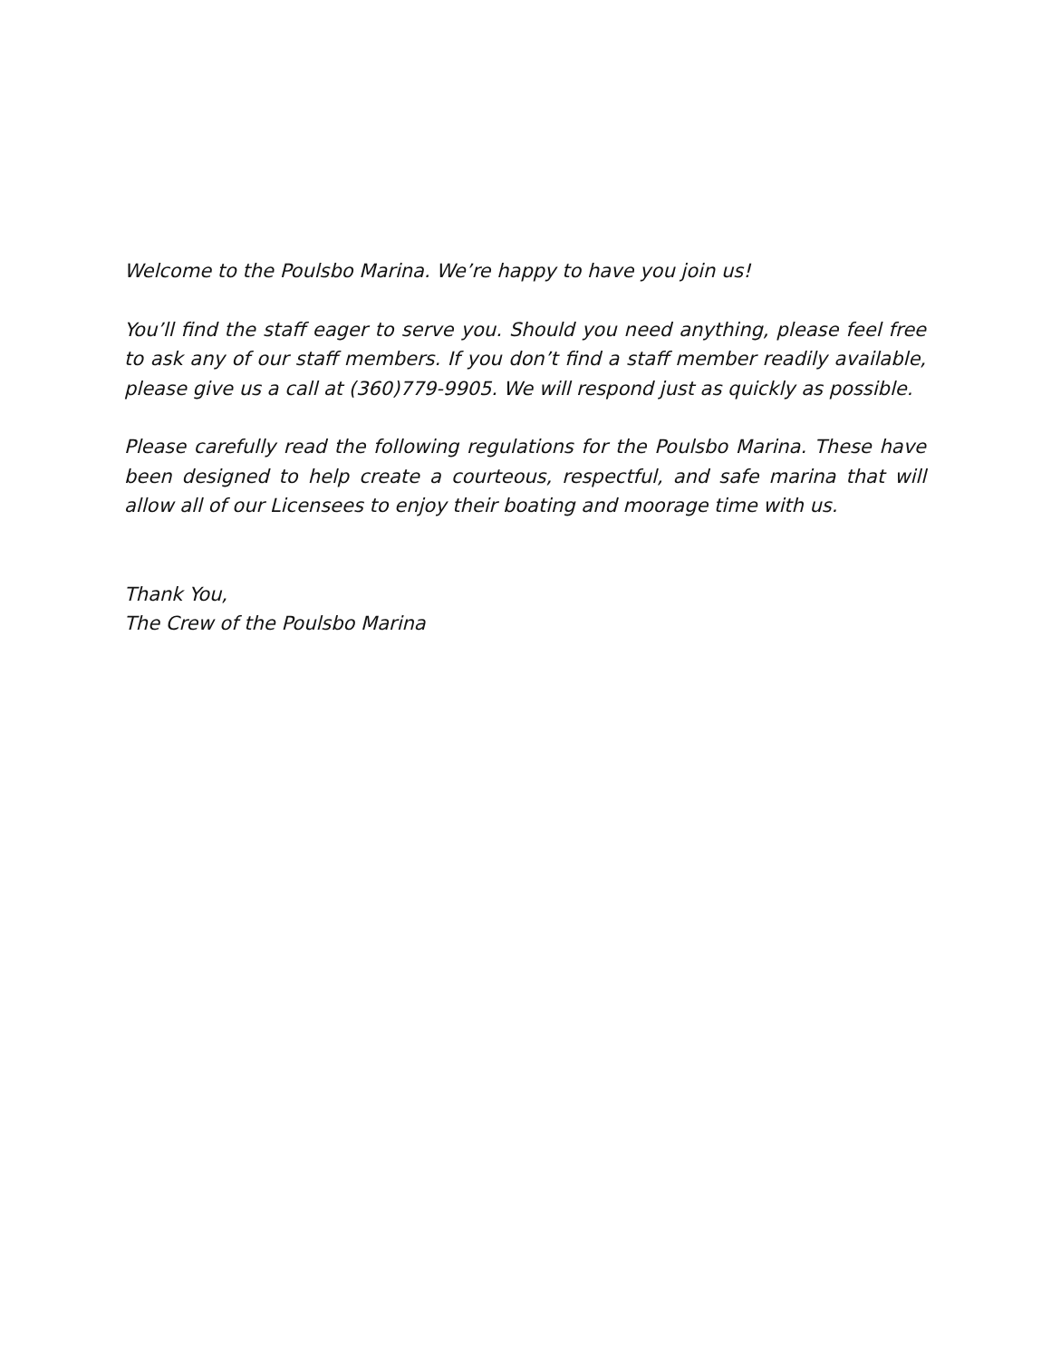Welcome to the Poulsbo Marina. We’re happy to have you join us!
You’ll find the staff eager to serve you. Should you need anything, please feel free to ask any of our staff members. If you don’t find a staff member readily available, please give us a call at (360)779-9905. We will respond just as quickly as possible.
Please carefully read the following regulations for the Poulsbo Marina. These have been designed to help create a courteous, respectful, and safe marina that will allow all of our Licensees to enjoy their boating and moorage time with us.
Thank You,
The Crew of the Poulsbo Marina